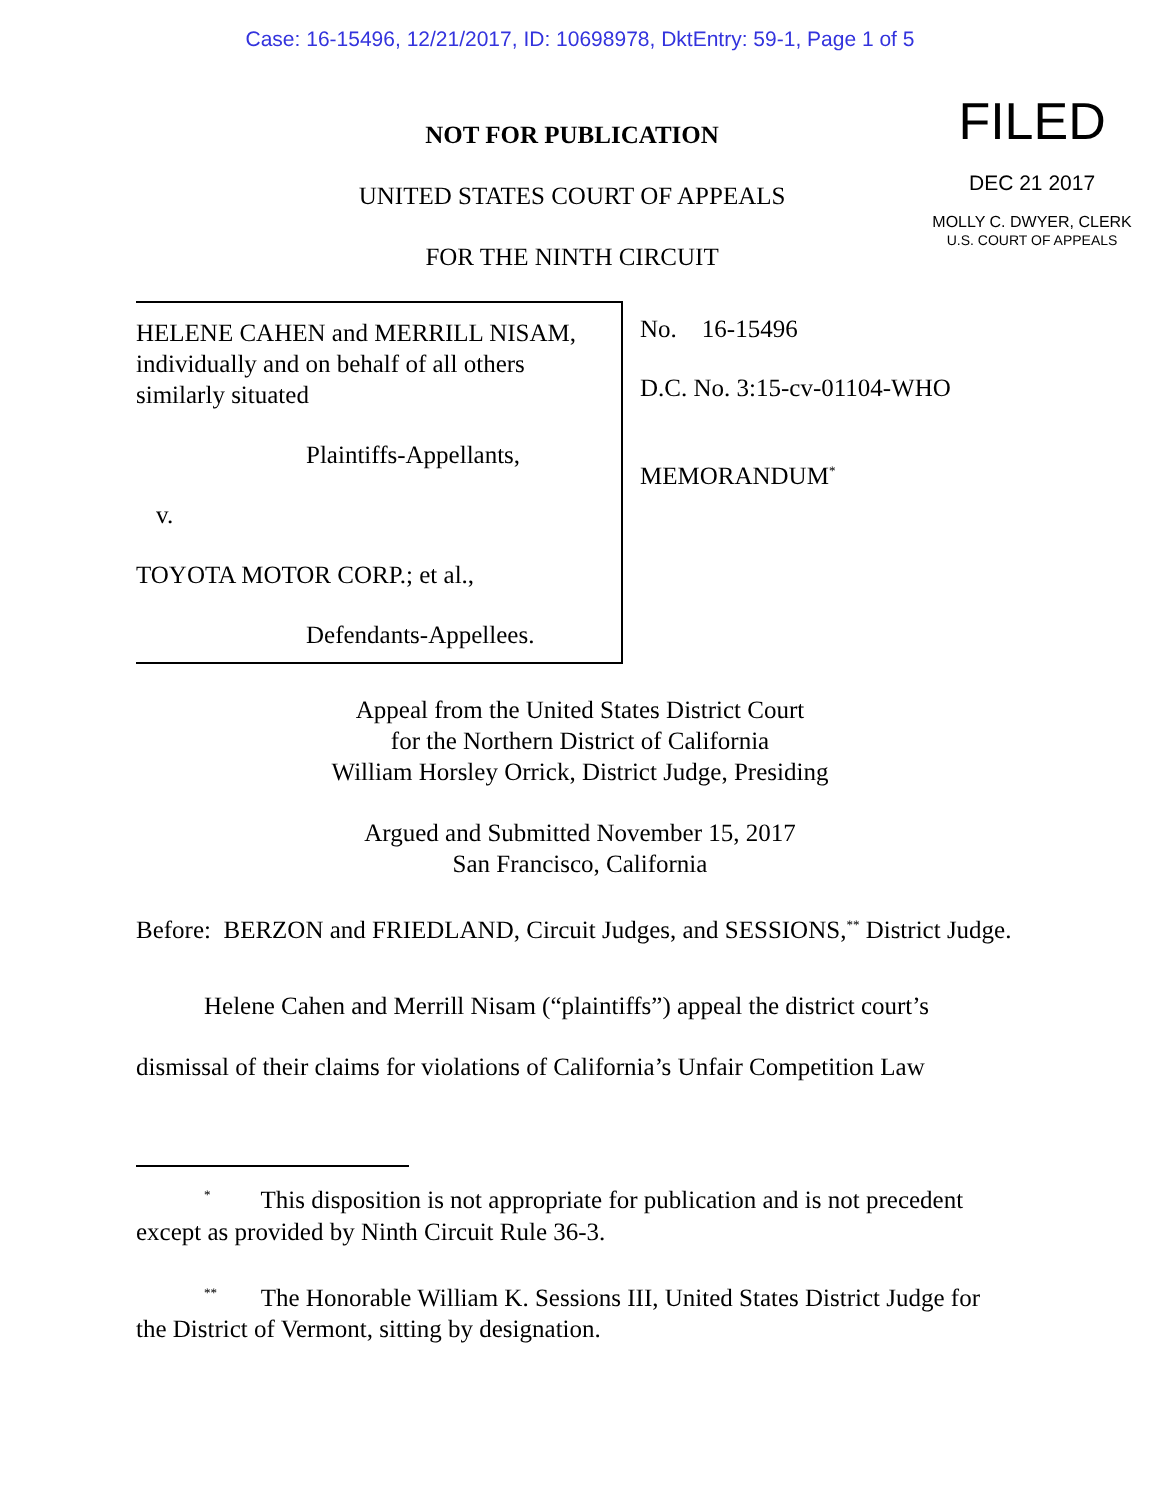Case: 16-15496, 12/21/2017, ID: 10698978, DktEntry: 59-1, Page 1 of 5
NOT FOR PUBLICATION
UNITED STATES COURT OF APPEALS
FOR THE NINTH CIRCUIT
FILED
DEC 21 2017
MOLLY C. DWYER, CLERK
U.S. COURT OF APPEALS
HELENE CAHEN and MERRILL NISAM, individually and on behalf of all others similarly situated
Plaintiffs-Appellants,
v.
TOYOTA MOTOR CORP.; et al.,
Defendants-Appellees.
No. 16-15496
D.C. No. 3:15-cv-01104-WHO
MEMORANDUM<sup>*</sup>
Appeal from the United States District Court
for the Northern District of California
William Horsley Orrick, District Judge, Presiding
Argued and Submitted November 15, 2017
San Francisco, California
Before: BERZON and FRIEDLAND, Circuit Judges, and SESSIONS,<sup>**</sup> District Judge.
Helene Cahen and Merrill Nisam (“plaintiffs”) appeal the district court’s dismissal of their claims for violations of California’s Unfair Competition Law
<sup>*</sup> This disposition is not appropriate for publication and is not precedent except as provided by Ninth Circuit Rule 36-3.
<sup>**</sup> The Honorable William K. Sessions III, United States District Judge for the District of Vermont, sitting by designation.